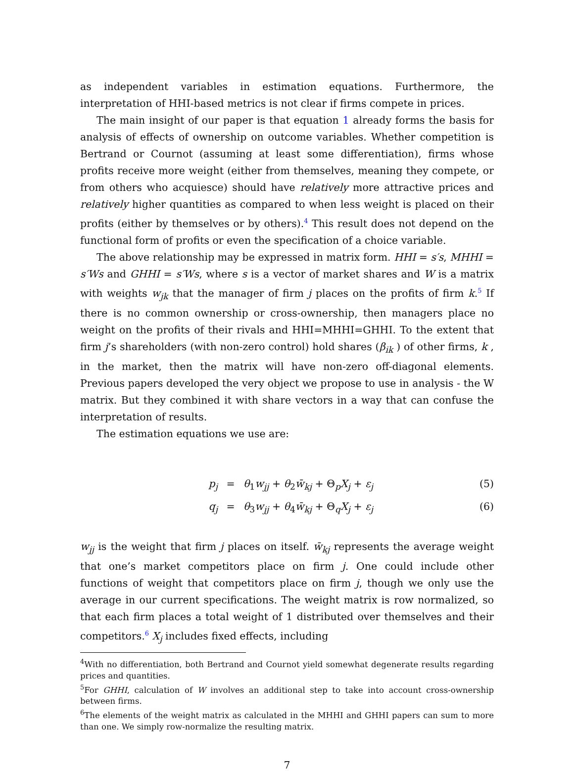as independent variables in estimation equations. Furthermore, the interpretation of HHI-based metrics is not clear if firms compete in prices.
The main insight of our paper is that equation 1 already forms the basis for analysis of effects of ownership on outcome variables. Whether competition is Bertrand or Cournot (assuming at least some differentiation), firms whose profits receive more weight (either from themselves, meaning they compete, or from others who acquiesce) should have relatively more attractive prices and relatively higher quantities as compared to when less weight is placed on their profits (either by themselves or by others).<sup>4</sup> This result does not depend on the functional form of profits or even the specification of a choice variable.
The above relationship may be expressed in matrix form. HHI = s′s, MHHI = s′Ws and GHHI = s′Ws, where s is a vector of market shares and W is a matrix with weights w<sub>jk</sub> that the manager of firm j places on the profits of firm k.<sup>5</sup> If there is no common ownership or cross-ownership, then managers place no weight on the profits of their rivals and HHI=MHHI=GHHI. To the extent that firm j’s shareholders (with non-zero control) hold shares (β<sub>ik</sub> ) of other firms, k , in the market, then the matrix will have non-zero off-diagonal elements. Previous papers developed the very object we propose to use in analysis - the W matrix. But they combined it with share vectors in a way that can confuse the interpretation of results.
The estimation equations we use are:
p<sub>j</sub> = θ<sub>1</sub>w<sub>jj</sub> + θ<sub>2</sub>w̄<sub>kj</sub> + Θ<sub>p</sub>X<sub>j</sub> + ε<sub>j</sub> (5)
q<sub>j</sub> = θ<sub>3</sub>w<sub>jj</sub> + θ<sub>4</sub>w̄<sub>kj</sub> + Θ<sub>q</sub>X<sub>j</sub> + ε<sub>j</sub> (6)
w<sub>jj</sub> is the weight that firm j places on itself. w̄<sub>kj</sub> represents the average weight that one’s market competitors place on firm j. One could include other functions of weight that competitors place on firm j, though we only use the average in our current specifications. The weight matrix is row normalized, so that each firm places a total weight of 1 distributed over themselves and their competitors.<sup>6</sup> X<sub>j</sub> includes fixed effects, including
<sup>4</sup> With no differentiation, both Bertrand and Cournot yield somewhat degenerate results regarding prices and quantities.
<sup>5</sup> For GHHI, calculation of W involves an additional step to take into account cross-ownership between firms.
<sup>6</sup> The elements of the weight matrix as calculated in the MHHI and GHHI papers can sum to more than one. We simply row-normalize the resulting matrix.
7